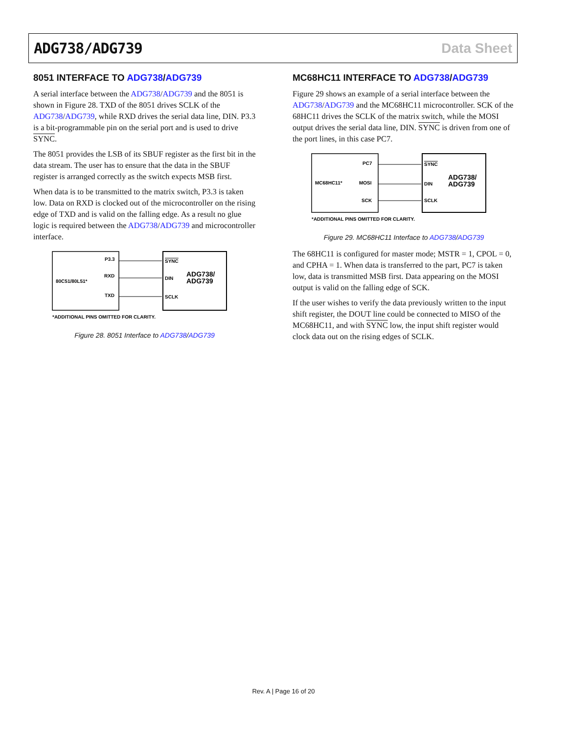ADG738/ADG739 Data Sheet
8051 INTERFACE TO ADG738/ADG739
A serial interface between the ADG738/ADG739 and the 8051 is shown in Figure 28. TXD of the 8051 drives SCLK of the ADG738/ADG739, while RXD drives the serial data line, DIN. P3.3 is a bit-programmable pin on the serial port and is used to drive SYNC.
The 8051 provides the LSB of its SBUF register as the first bit in the data stream. The user has to ensure that the data in the SBUF register is arranged correctly as the switch expects MSB first.
When data is to be transmitted to the matrix switch, P3.3 is taken low. Data on RXD is clocked out of the microcontroller on the rising edge of TXD and is valid on the falling edge. As a result no glue logic is required between the ADG738/ADG739 and microcontroller interface.
80C51/80L51*
P3.3
RXD
TXD
SYNC
DIN
SCLK
ADG738/
ADG739
*ADDITIONAL PINS OMITTED FOR CLARITY.
Figure 28. 8051 Interface to ADG738/ADG739
MC68HC11 INTERFACE TO ADG738/ADG739
Figure 29 shows an example of a serial interface between the ADG738/ADG739 and the MC68HC11 microcontroller. SCK of the 68HC11 drives the SCLK of the matrix switch, while the MOSI output drives the serial data line, DIN. SYNC is driven from one of the port lines, in this case PC7.
MC68HC11*
PC7
MOSI
SCK
SYNC
DIN
SCLK
ADG738/
ADG739
*ADDITIONAL PINS OMITTED FOR CLARITY.
Figure 29. MC68HC11 Interface to ADG738/ADG739
The 68HC11 is configured for master mode; MSTR = 1, CPOL = 0, and CPHA = 1. When data is transferred to the part, PC7 is taken low, data is transmitted MSB first. Data appearing on the MOSI output is valid on the falling edge of SCK.
If the user wishes to verify the data previously written to the input shift register, the DOUT line could be connected to MISO of the MC68HC11, and with SYNC low, the input shift register would clock data out on the rising edges of SCLK.
Rev. A | Page 16 of 20